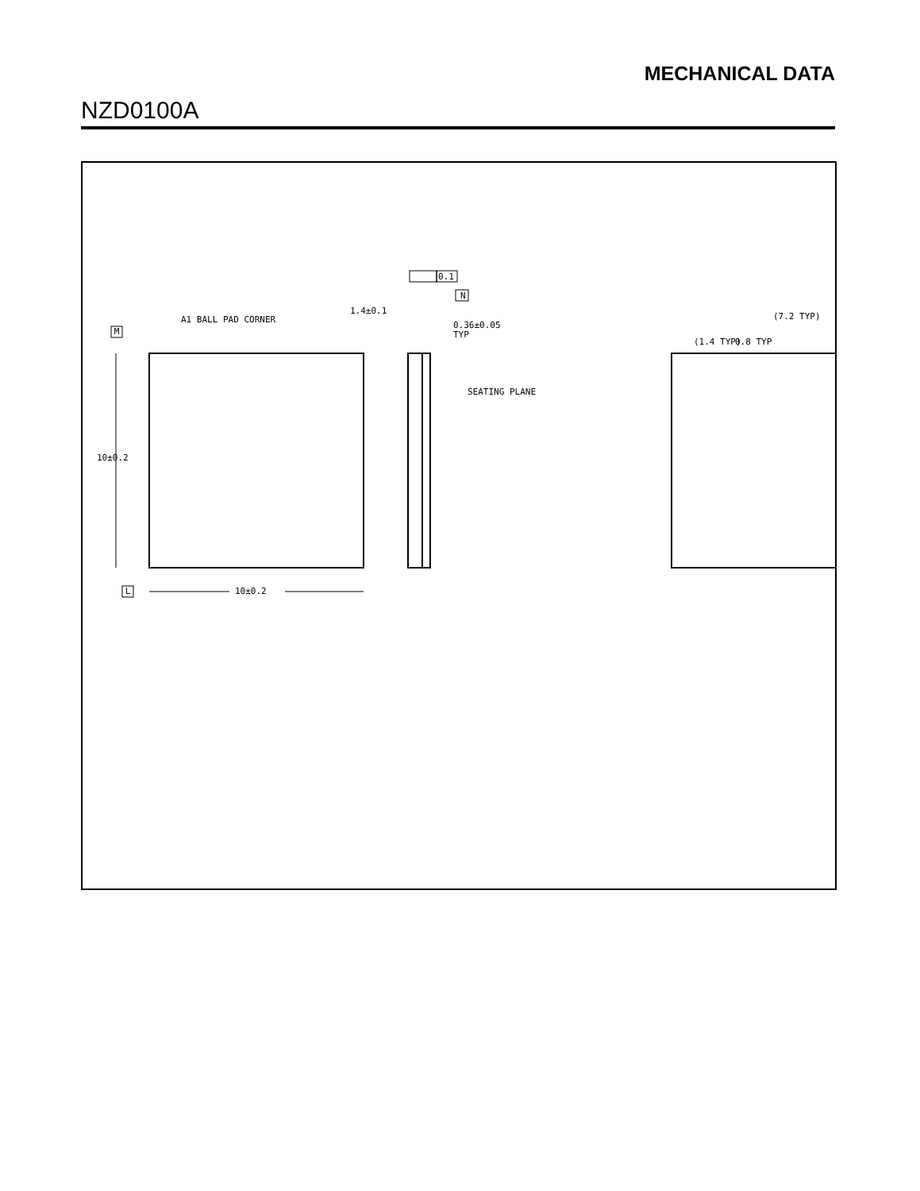MECHANICAL DATA
NZD0100A
A1 BALL PAD CORNER
10±0.2
M
L
10±0.2
0.1
N
1.4±0.1
0.36±0.05
TYP
SEATING PLANE
(1.4 TYP)
(7.2 TYP)
0.8 TYP